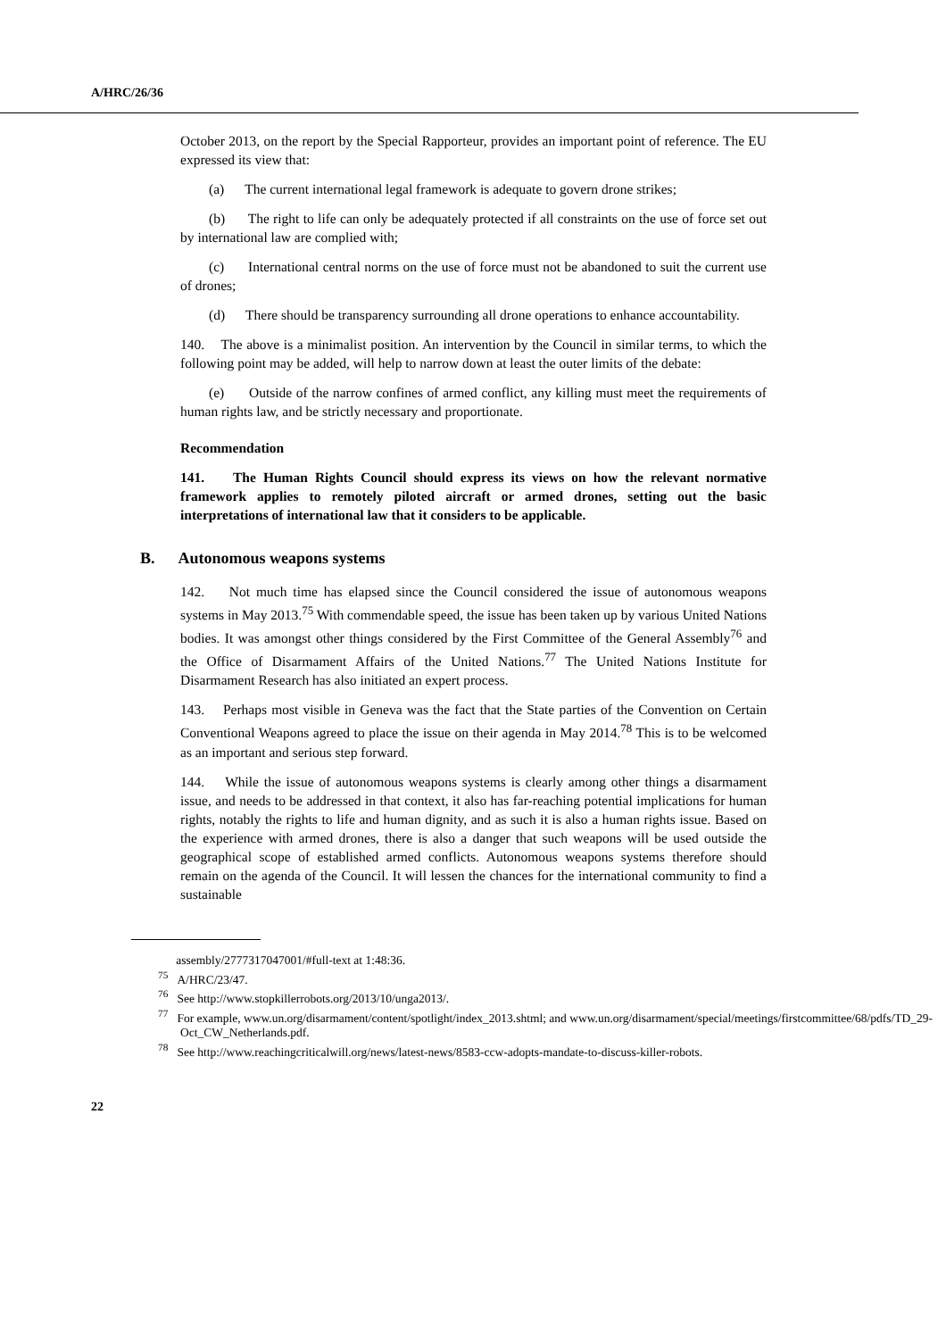A/HRC/26/36
October 2013, on the report by the Special Rapporteur, provides an important point of reference. The EU expressed its view that:
(a) The current international legal framework is adequate to govern drone strikes;
(b) The right to life can only be adequately protected if all constraints on the use of force set out by international law are complied with;
(c) International central norms on the use of force must not be abandoned to suit the current use of drones;
(d) There should be transparency surrounding all drone operations to enhance accountability.
140. The above is a minimalist position. An intervention by the Council in similar terms, to which the following point may be added, will help to narrow down at least the outer limits of the debate:
(e) Outside of the narrow confines of armed conflict, any killing must meet the requirements of human rights law, and be strictly necessary and proportionate.
Recommendation
141. The Human Rights Council should express its views on how the relevant normative framework applies to remotely piloted aircraft or armed drones, setting out the basic interpretations of international law that it considers to be applicable.
B. Autonomous weapons systems
142. Not much time has elapsed since the Council considered the issue of autonomous weapons systems in May 2013.<sup>75</sup> With commendable speed, the issue has been taken up by various United Nations bodies. It was amongst other things considered by the First Committee of the General Assembly<sup>76</sup> and the Office of Disarmament Affairs of the United Nations.<sup>77</sup> The United Nations Institute for Disarmament Research has also initiated an expert process.
143. Perhaps most visible in Geneva was the fact that the State parties of the Convention on Certain Conventional Weapons agreed to place the issue on their agenda in May 2014.<sup>78</sup> This is to be welcomed as an important and serious step forward.
144. While the issue of autonomous weapons systems is clearly among other things a disarmament issue, and needs to be addressed in that context, it also has far-reaching potential implications for human rights, notably the rights to life and human dignity, and as such it is also a human rights issue. Based on the experience with armed drones, there is also a danger that such weapons will be used outside the geographical scope of established armed conflicts. Autonomous weapons systems therefore should remain on the agenda of the Council. It will lessen the chances for the international community to find a sustainable
assembly/2777317047001/#full-text at 1:48:36.
<sup>75</sup> A/HRC/23/47.
<sup>76</sup> See http://www.stopkillerrobots.org/2013/10/unga2013/.
<sup>77</sup> For example, www.un.org/disarmament/content/spotlight/index_2013.shtml; and www.un.org/disarmament/special/meetings/firstcommittee/68/pdfs/TD_29-Oct_CW_Netherlands.pdf.
<sup>78</sup> See http://www.reachingcriticalwill.org/news/latest-news/8583-ccw-adopts-mandate-to-discuss-killer-robots.
22